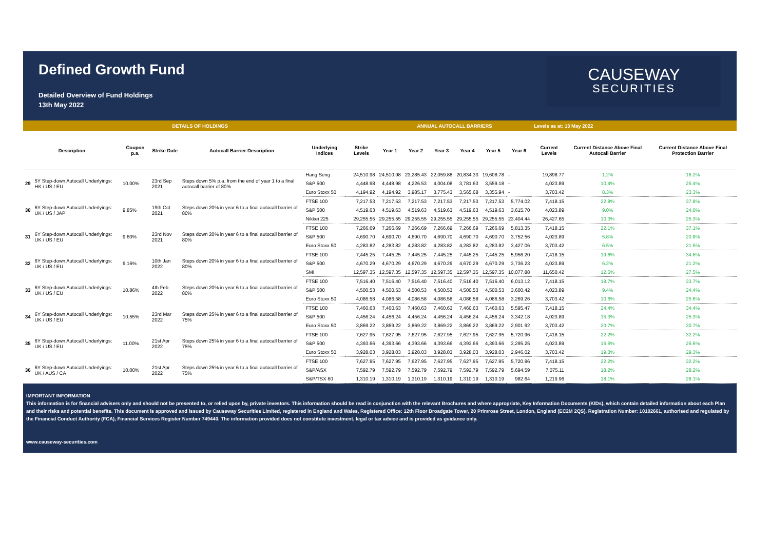Defined Growth Fund
Detailed Overview of Fund Holdings
13th May 2022
CAUSEWAY
SECURITIES
| DETAILS OF HOLDINGS | | | | | | | ANNUAL AUTOCALL BARRIERS | | | | | | Levels as at: 13 May 2022 | | |
| --- | --- | --- | --- | --- | --- | --- | --- | --- | --- | --- | --- | --- | --- | --- | --- |
| Description | | Coupon p.a. | Strike Date | Autocall Barrier Description | Underlying Indices | Strike Levels | Year 1 | Year 2 | Year 3 | Year 4 | Year 5 | Year 6 | Current Levels | Current Distance Above Final Autocall Barrier | Current Distance Above Final Protection Barrier |
| 29 | 5Y Step-down Autocall Underlyings: HK / US / EU | 10.00% | 23rd Sep 2021 | Steps down 5% p.a. from the end of year 1 to a final autocall barrier of 80% | Hang Seng | 24,510.98 | 24,510.98 | 23,285.43 | 22,059.88 | 20,834.33 | 19,608.78 | - | 19,898.77 | 1.2% | 16.2% |
| | | | | | S&P 500 | 4,448.98 | 4,448.98 | 4,226.53 | 4,004.08 | 3,781.63 | 3,559.18 | - | 4,023.89 | 10.4% | 25.4% |
| | | | | | Euro Stoxx 50 | 4,194.92 | 4,194.92 | 3,985.17 | 3,775.43 | 3,565.68 | 3,355.94 | - | 3,703.42 | 8.3% | 23.3% |
| 30 | 6Y Step-down Autocall Underlyings: UK / US / JAP | 9.85% | 19th Oct 2021 | Steps down 20% in year 6 to a final autocall barrier of 80% | FTSE 100 | 7,217.53 | 7,217.53 | 7,217.53 | 7,217.53 | 7,217.53 | 7,217.53 | 5,774.02 | 7,418.15 | 22.8% | 37.8% |
| | | | | | S&P 500 | 4,519.63 | 4,519.63 | 4,519.63 | 4,519.63 | 4,519.63 | 4,519.63 | 3,615.70 | 4,023.89 | 9.0% | 24.0% |
| | | | | | Nikkei 225 | 29,255.55 | 29,255.55 | 29,255.55 | 29,255.55 | 29,255.55 | 29,255.55 | 23,404.44 | 26,427.65 | 10.3% | 25.3% |
| 31 | 6Y Step-down Autocall Underlyings: UK / US / EU | 9.60% | 23rd Nov 2021 | Steps down 20% in year 6 to a final autocall barrier of 80% | FTSE 100 | 7,266.69 | 7,266.69 | 7,266.69 | 7,266.69 | 7,266.69 | 7,266.69 | 5,813.35 | 7,418.15 | 22.1% | 37.1% |
| | | | | | S&P 500 | 4,690.70 | 4,690.70 | 4,690.70 | 4,690.70 | 4,690.70 | 4,690.70 | 3,752.56 | 4,023.89 | 5.8% | 20.8% |
| | | | | | Euro Stoxx 50 | 4,283.82 | 4,283.82 | 4,283.82 | 4,283.82 | 4,283.82 | 4,283.82 | 3,427.06 | 3,703.42 | 6.5% | 21.5% |
| 32 | 6Y Step-down Autocall Underlyings: UK / US / EU | 9.16% | 10th Jan 2022 | Steps down 20% in year 6 to a final autocall barrier of 80% | FTSE 100 | 7,445.25 | 7,445.25 | 7,445.25 | 7,445.25 | 7,445.25 | 7,445.25 | 5,956.20 | 7,418.15 | 19.6% | 34.6% |
| | | | | | S&P 500 | 4,670.29 | 4,670.29 | 4,670.29 | 4,670.29 | 4,670.29 | 4,670.29 | 3,736.23 | 4,023.89 | 6.2% | 21.2% |
| | | | | | SMI | 12,597.35 | 12,597.35 | 12,597.35 | 12,597.35 | 12,597.35 | 12,597.35 | 10,077.88 | 11,650.42 | 12.5% | 27.5% |
| 33 | 6Y Step-down Autocall Underlyings: UK / US / EU | 10.86% | 4th Feb 2022 | Steps down 20% in year 6 to a final autocall barrier of 80% | FTSE 100 | 7,516.40 | 7,516.40 | 7,516.40 | 7,516.40 | 7,516.40 | 7,516.40 | 6,013.12 | 7,418.15 | 18.7% | 33.7% |
| | | | | | S&P 500 | 4,500.53 | 4,500.53 | 4,500.53 | 4,500.53 | 4,500.53 | 4,500.53 | 3,600.42 | 4,023.89 | 9.4% | 24.4% |
| | | | | | Euro Stoxx 50 | 4,086.58 | 4,086.58 | 4,086.58 | 4,086.58 | 4,086.58 | 4,086.58 | 3,269.26 | 3,703.42 | 10.6% | 25.6% |
| 34 | 6Y Step-down Autocall Underlyings: UK / US / EU | 10.55% | 23rd Mar 2022 | Steps down 25% in year 6 to a final autocall barrier of 75% | FTSE 100 | 7,460.63 | 7,460.63 | 7,460.63 | 7,460.63 | 7,460.63 | 7,460.63 | 5,595.47 | 7,418.15 | 24.4% | 34.4% |
| | | | | | S&P 500 | 4,456.24 | 4,456.24 | 4,456.24 | 4,456.24 | 4,456.24 | 4,456.24 | 3,342.18 | 4,023.89 | 15.3% | 25.3% |
| | | | | | Euro Stoxx 50 | 3,869.22 | 3,869.22 | 3,869.22 | 3,869.22 | 3,869.22 | 3,869.22 | 2,901.92 | 3,703.42 | 20.7% | 30.7% |
| 35 | 6Y Step-down Autocall Underlyings: UK / US / EU | 11.00% | 21st Apr 2022 | Steps down 25% in year 6 to a final autocall barrier of 75% | FTSE 100 | 7,627.95 | 7,627.95 | 7,627.95 | 7,627.95 | 7,627.95 | 7,627.95 | 5,720.96 | 7,418.15 | 22.2% | 32.2% |
| | | | | | S&P 500 | 4,393.66 | 4,393.66 | 4,393.66 | 4,393.66 | 4,393.66 | 4,393.66 | 3,295.25 | 4,023.89 | 16.6% | 26.6% |
| | | | | | Euro Stoxx 50 | 3,928.03 | 3,928.03 | 3,928.03 | 3,928.03 | 3,928.03 | 3,928.03 | 2,946.02 | 3,703.42 | 19.3% | 29.3% |
| 36 | 6Y Step-down Autocall Underlyings: UK / AUS / CA | 10.00% | 21st Apr 2022 | Steps down 25% in year 6 to a final autocall barrier of 75% | FTSE 100 | 7,627.95 | 7,627.95 | 7,627.95 | 7,627.95 | 7,627.95 | 7,627.95 | 5,720.96 | 7,418.15 | 22.2% | 32.2% |
| | | | | | S&P/ASX | 7,592.79 | 7,592.79 | 7,592.79 | 7,592.79 | 7,592.79 | 7,592.79 | 5,694.59 | 7,075.11 | 18.2% | 28.2% |
| | | | | | S&P/TSX 60 | 1,310.19 | 1,310.19 | 1,310.19 | 1,310.19 | 1,310.19 | 1,310.19 | 982.64 | 1,219.96 | 18.1% | 28.1% |
IMPORTANT INFORMATION
This information is for financial advisers only and should not be presented to, or relied upon by, private investors. This information should be read in conjunction with the relevant Brochures and where appropriate, Key Information Documents (KIDs), which contain detailed information about each Plan and their risks and potential benefits. This document is approved and issued by Causeway Securities Limited, registered in England and Wales, Registered Office: 12th Floor Broadgate Tower, 20 Primrose Street, London, England (EC2M 2QS). Registration Number: 10102661, authorised and regulated by the Financial Conduct Authority (FCA), Financial Services Register Number 749440. The information provided does not constitute investment, legal or tax advice and is provided as guidance only.
www.causeway-securities.com